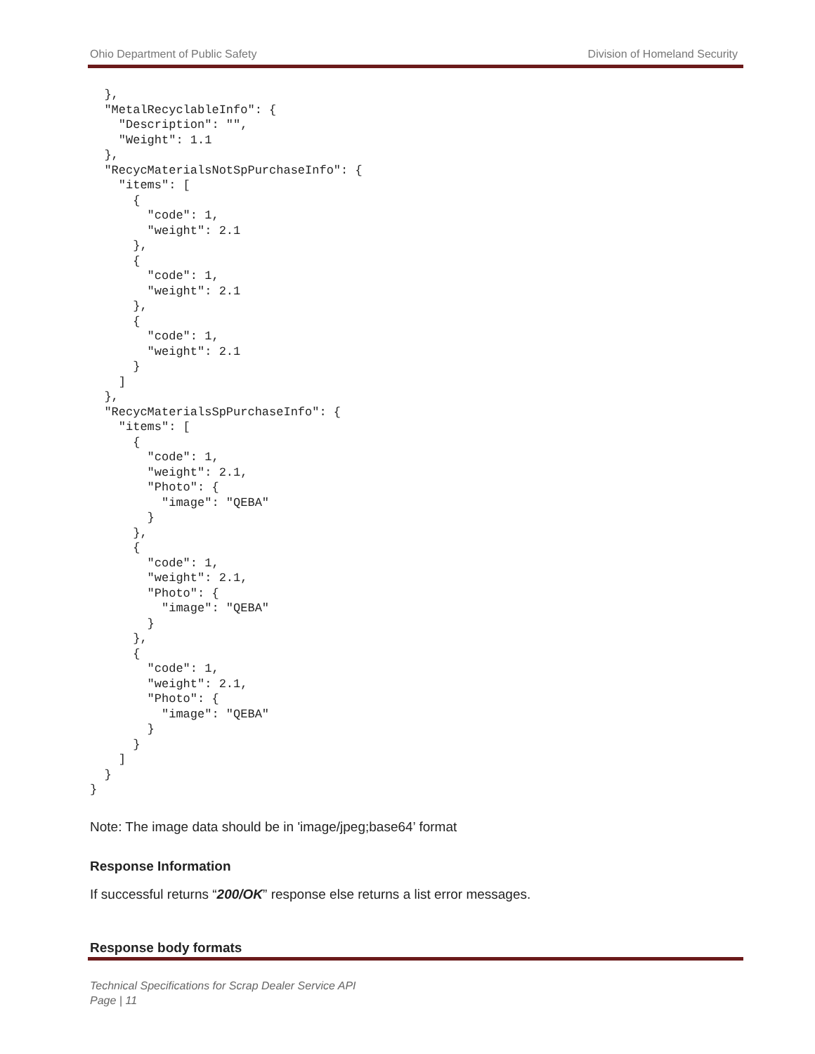Ohio Department of Public Safety Division of Homeland Security
  },
  "MetalRecyclableInfo": {
    "Description": "",
    "Weight": 1.1
  },
  "RecycMaterialsNotSpPurchaseInfo": {
    "items": [
      {
        "code": 1,
        "weight": 2.1
      },
      {
        "code": 1,
        "weight": 2.1
      },
      {
        "code": 1,
        "weight": 2.1
      }
    ]
  },
  "RecycMaterialsSpPurchaseInfo": {
    "items": [
      {
        "code": 1,
        "weight": 2.1,
        "Photo": {
          "image": "QEBA"
        }
      },
      {
        "code": 1,
        "weight": 2.1,
        "Photo": {
          "image": "QEBA"
        }
      },
      {
        "code": 1,
        "weight": 2.1,
        "Photo": {
          "image": "QEBA"
        }
      }
    ]
  }
}
Note: The image data should be in 'image/jpeg;base64’ format
Response Information
If successful returns “200/OK” response else returns a list error messages.
Response body formats
Technical Specifications for Scrap Dealer Service API
Page | 11